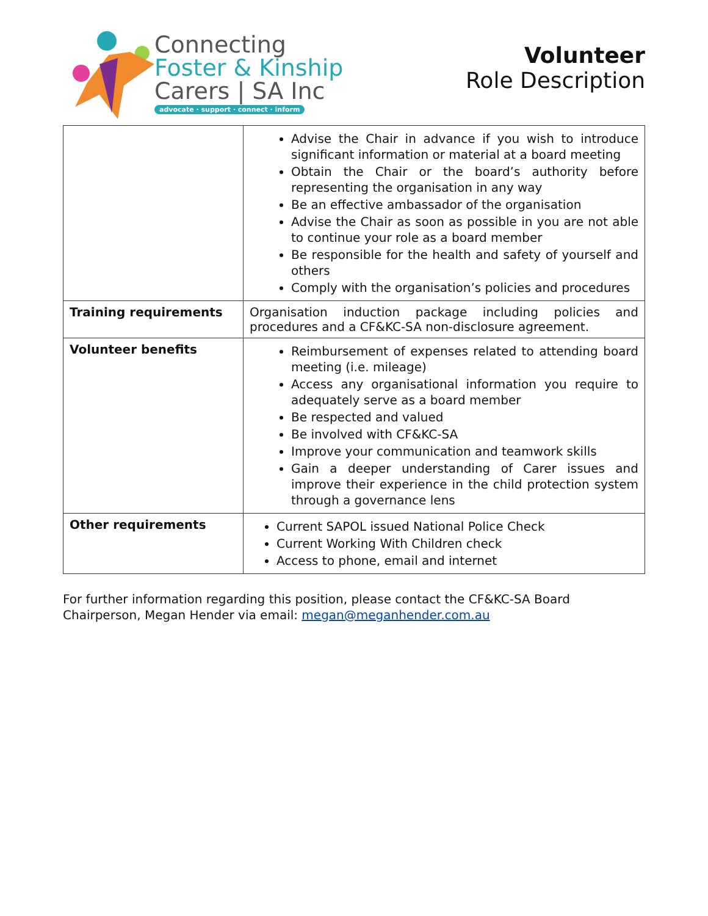Connecting
Foster & Kinship
Carers | SA Inc
advocate · support · connect · inform
Volunteer
Role Description
| | Advise the Chair in advance if you wish to introduce significant information or material at a board meeting Obtain the Chair or the board’s authority before representing the organisation in any way Be an effective ambassador of the organisation Advise the Chair as soon as possible in you are not able to continue your role as a board member Be responsible for the health and safety of yourself and others Comply with the organisation’s policies and procedures |
| Training requirements | Organisation induction package including policies and procedures and a CF&KC-SA non-disclosure agreement. |
| Volunteer benefits | Reimbursement of expenses related to attending board meeting (i.e. mileage) Access any organisational information you require to adequately serve as a board member Be respected and valued Be involved with CF&KC-SA Improve your communication and teamwork skills Gain a deeper understanding of Carer issues and improve their experience in the child protection system through a governance lens |
| Other requirements | Current SAPOL issued National Police Check Current Working With Children check Access to phone, email and internet |
For further information regarding this position, please contact the CF&KC-SA Board Chairperson, Megan Hender via email: megan@meganhender.com.au